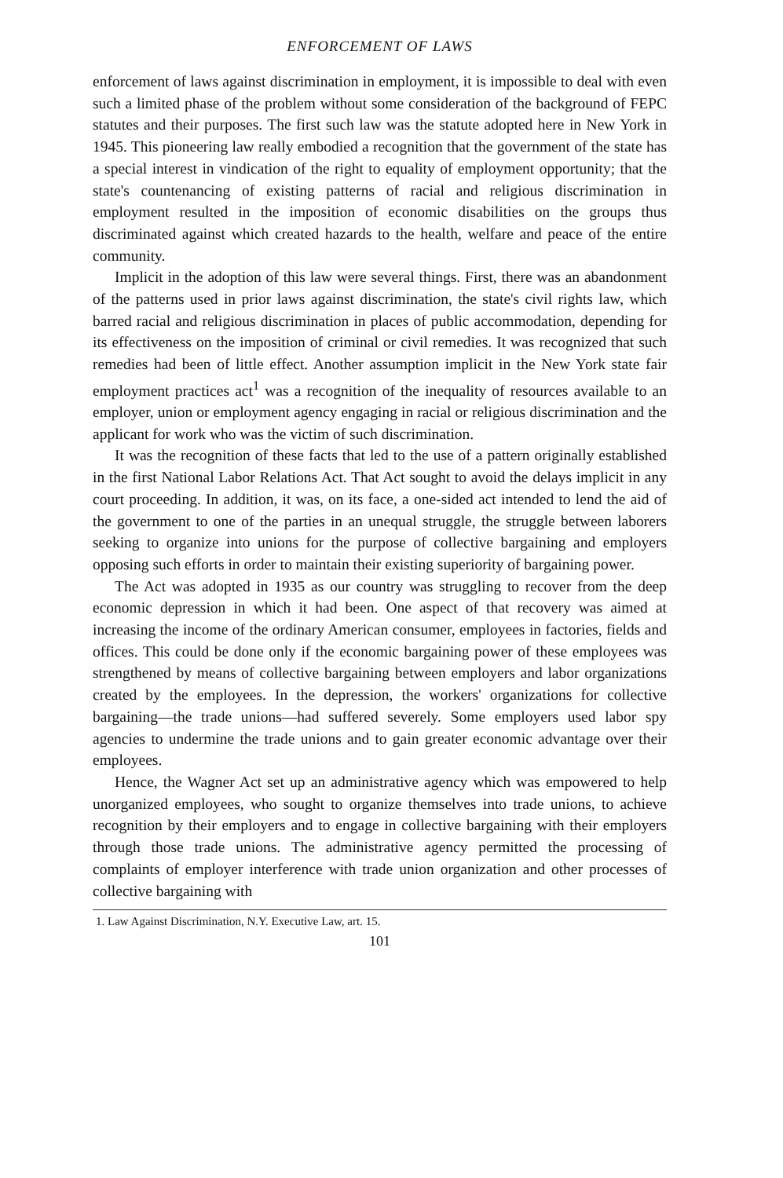ENFORCEMENT OF LAWS
enforcement of laws against discrimination in employment, it is impossible to deal with even such a limited phase of the problem without some consideration of the background of FEPC statutes and their purposes. The first such law was the statute adopted here in New York in 1945. This pioneering law really embodied a recognition that the government of the state has a special interest in vindication of the right to equality of employment opportunity; that the state's countenancing of existing patterns of racial and religious discrimination in employment resulted in the imposition of economic disabilities on the groups thus discriminated against which created hazards to the health, welfare and peace of the entire community.
Implicit in the adoption of this law were several things. First, there was an abandonment of the patterns used in prior laws against discrimination, the state's civil rights law, which barred racial and religious discrimination in places of public accommodation, depending for its effectiveness on the imposition of criminal or civil remedies. It was recognized that such remedies had been of little effect. Another assumption implicit in the New York state fair employment practices act<sup>1</sup> was a recognition of the inequality of resources available to an employer, union or employment agency engaging in racial or religious discrimination and the applicant for work who was the victim of such discrimination.
It was the recognition of these facts that led to the use of a pattern originally established in the first National Labor Relations Act. That Act sought to avoid the delays implicit in any court proceeding. In addition, it was, on its face, a one-sided act intended to lend the aid of the government to one of the parties in an unequal struggle, the struggle between laborers seeking to organize into unions for the purpose of collective bargaining and employers opposing such efforts in order to maintain their existing superiority of bargaining power.
The Act was adopted in 1935 as our country was struggling to recover from the deep economic depression in which it had been. One aspect of that recovery was aimed at increasing the income of the ordinary American consumer, employees in factories, fields and offices. This could be done only if the economic bargaining power of these employees was strengthened by means of collective bargaining between employers and labor organizations created by the employees. In the depression, the workers' organizations for collective bargaining—the trade unions—had suffered severely. Some employers used labor spy agencies to undermine the trade unions and to gain greater economic advantage over their employees.
Hence, the Wagner Act set up an administrative agency which was empowered to help unorganized employees, who sought to organize themselves into trade unions, to achieve recognition by their employers and to engage in collective bargaining with their employers through those trade unions. The administrative agency permitted the processing of complaints of employer interference with trade union organization and other processes of collective bargaining with
1. Law Against Discrimination, N.Y. Executive Law, art. 15.
101